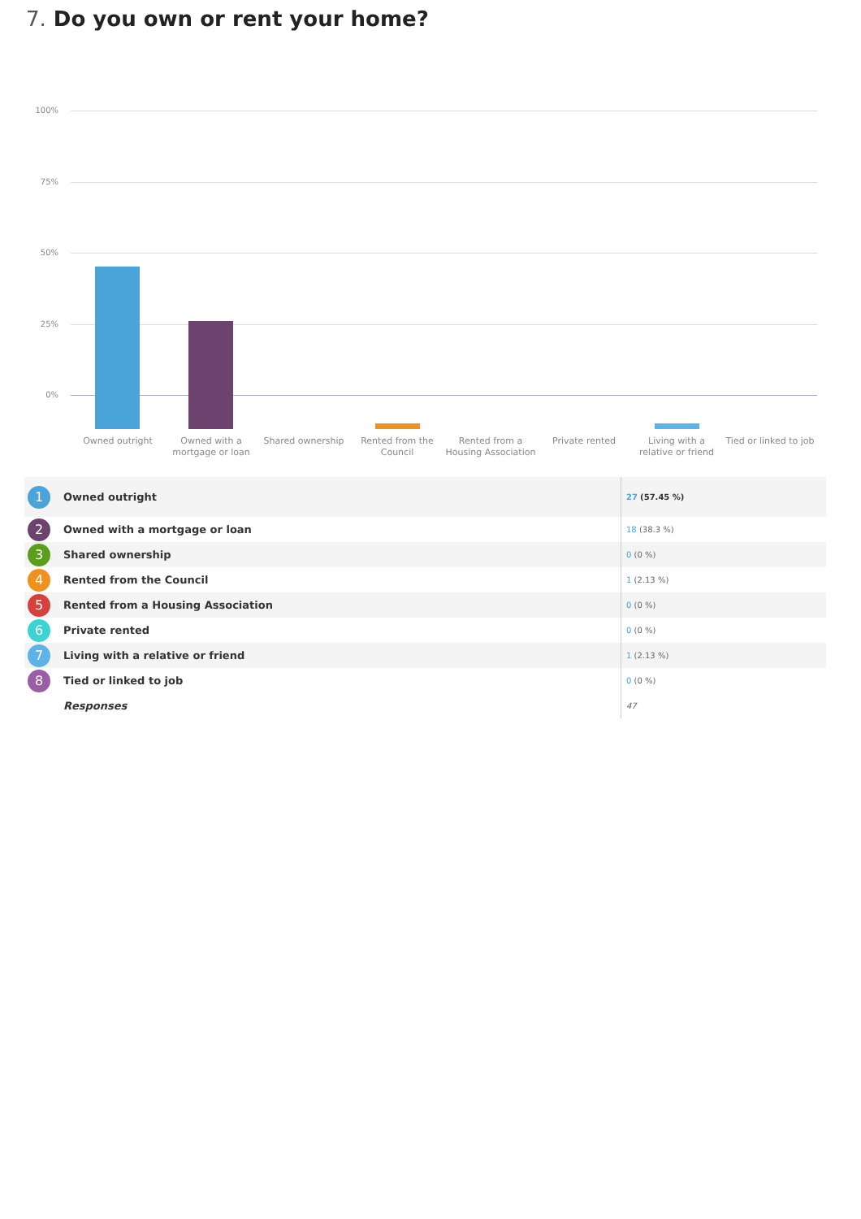7. Do you own or rent your home?
100%
75%
50%
25%
0%
Owned outright
Owned with a mortgage or loan
Shared ownership
Rented from the Council
Rented from a Housing Association
Private rented
Living with a relative or friend
Tied or linked to job
| 1 | Owned outright | 27 (57.45 %) |
| 2 | Owned with a mortgage or loan | 18 (38.3 %) |
| 3 | Shared ownership | 0 (0 %) |
| 4 | Rented from the Council | 1 (2.13 %) |
| 5 | Rented from a Housing Association | 0 (0 %) |
| 6 | Private rented | 0 (0 %) |
| 7 | Living with a relative or friend | 1 (2.13 %) |
| 8 | Tied or linked to job | 0 (0 %) |
| | Responses | 47 |